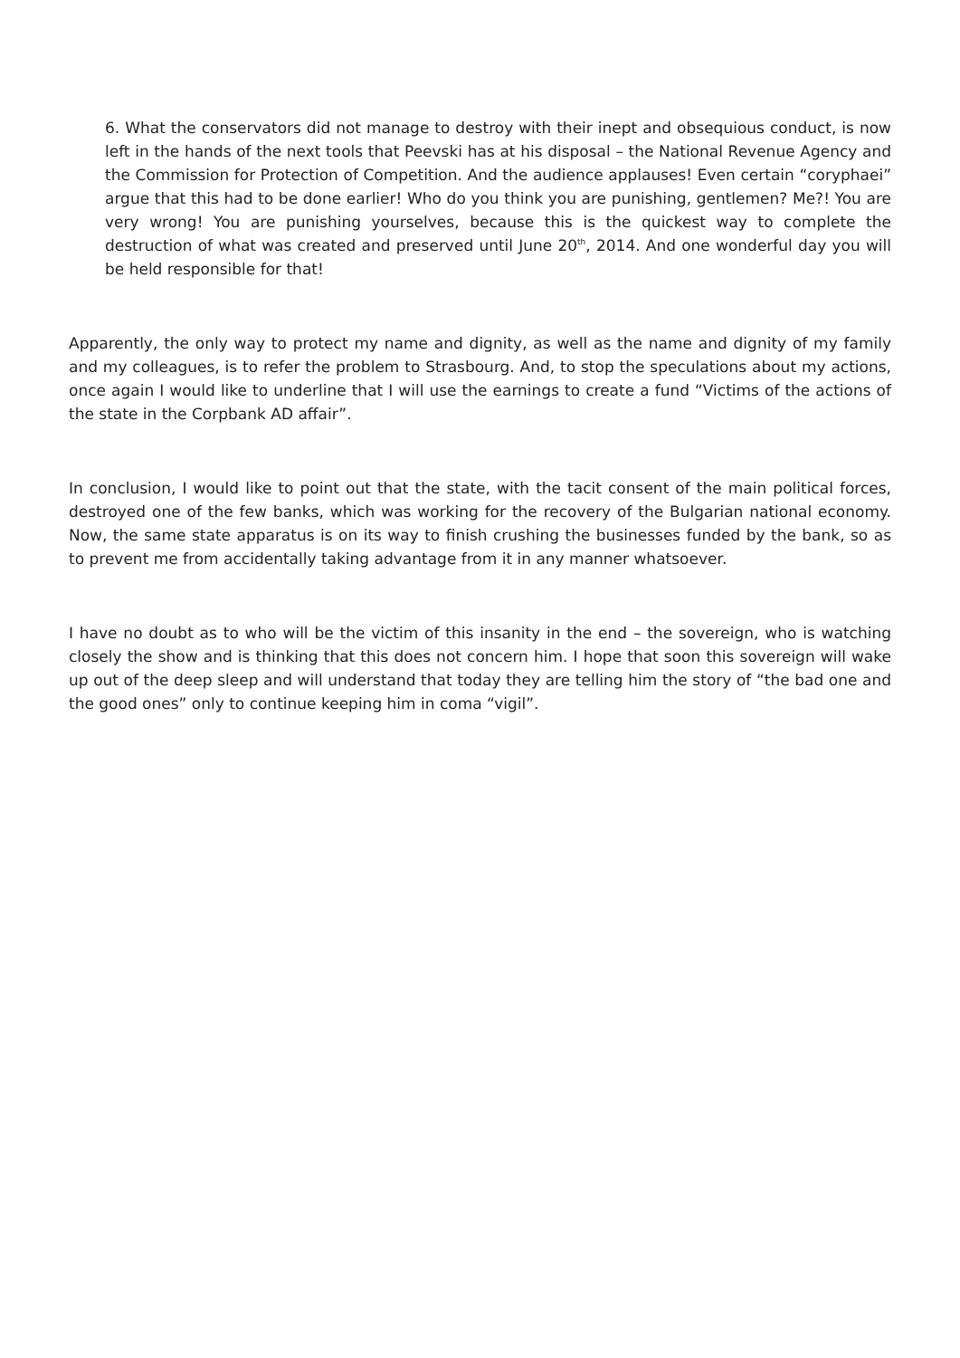6. What the conservators did not manage to destroy with their inept and obsequious conduct, is now left in the hands of the next tools that Peevski has at his disposal – the National Revenue Agency and the Commission for Protection of Competition. And the audience applauses! Even certain “coryphaei” argue that this had to be done earlier! Who do you think you are punishing, gentlemen? Me?! You are very wrong! You are punishing yourselves, because this is the quickest way to complete the destruction of what was created and preserved until June 20<sup>th</sup>, 2014. And one wonderful day you will be held responsible for that!
Apparently, the only way to protect my name and dignity, as well as the name and dignity of my family and my colleagues, is to refer the problem to Strasbourg. And, to stop the speculations about my actions, once again I would like to underline that I will use the earnings to create a fund “Victims of the actions of the state in the Corpbank AD affair”.
In conclusion, I would like to point out that the state, with the tacit consent of the main political forces, destroyed one of the few banks, which was working for the recovery of the Bulgarian national economy. Now, the same state apparatus is on its way to finish crushing the businesses funded by the bank, so as to prevent me from accidentally taking advantage from it in any manner whatsoever.
I have no doubt as to who will be the victim of this insanity in the end – the sovereign, who is watching closely the show and is thinking that this does not concern him. I hope that soon this sovereign will wake up out of the deep sleep and will understand that today they are telling him the story of “the bad one and the good ones” only to continue keeping him in coma “vigil”.